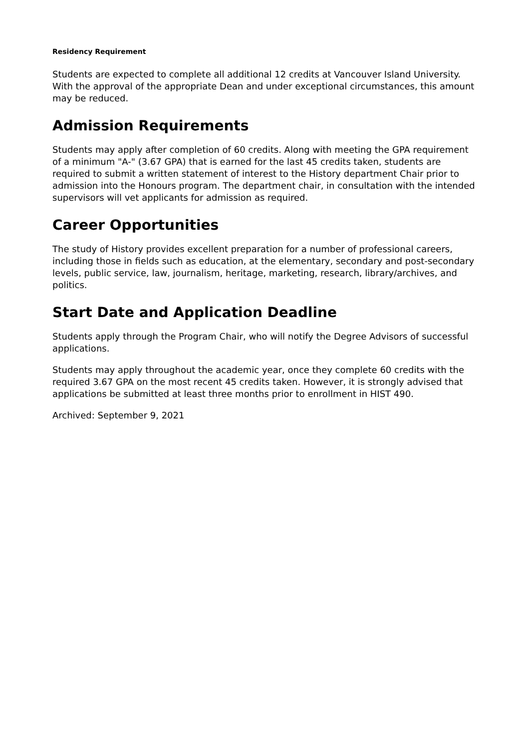Residency Requirement
Students are expected to complete all additional 12 credits at Vancouver Island University. With the approval of the appropriate Dean and under exceptional circumstances, this amount may be reduced.
Admission Requirements
Students may apply after completion of 60 credits. Along with meeting the GPA requirement of a minimum "A-" (3.67 GPA) that is earned for the last 45 credits taken, students are required to submit a written statement of interest to the History department Chair prior to admission into the Honours program. The department chair, in consultation with the intended supervisors will vet applicants for admission as required.
Career Opportunities
The study of History provides excellent preparation for a number of professional careers, including those in fields such as education, at the elementary, secondary and post-secondary levels, public service, law, journalism, heritage, marketing, research, library/archives, and politics.
Start Date and Application Deadline
Students apply through the Program Chair, who will notify the Degree Advisors of successful applications.
Students may apply throughout the academic year, once they complete 60 credits with the required 3.67 GPA on the most recent 45 credits taken. However, it is strongly advised that applications be submitted at least three months prior to enrollment in HIST 490.
Archived: September 9, 2021